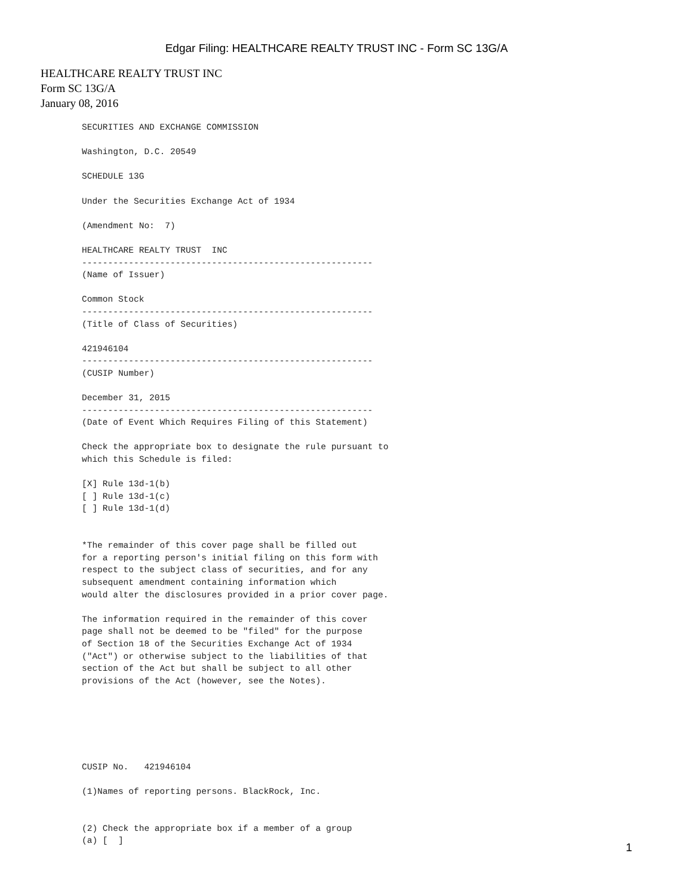Edgar Filing: HEALTHCARE REALTY TRUST INC - Form SC 13G/A
HEALTHCARE REALTY TRUST INC
Form SC 13G/A
January 08, 2016
SECURITIES AND EXCHANGE COMMISSION

Washington, D.C. 20549

SCHEDULE 13G

Under the Securities Exchange Act of 1934

(Amendment No:  7)

HEALTHCARE REALTY TRUST  INC
--------------------------------------------------------
(Name of Issuer)

Common Stock
--------------------------------------------------------
(Title of Class of Securities)

421946104
--------------------------------------------------------
(CUSIP Number)

December 31, 2015
--------------------------------------------------------
(Date of Event Which Requires Filing of this Statement)

Check the appropriate box to designate the rule pursuant to
which this Schedule is filed:

[X] Rule 13d-1(b)
[ ] Rule 13d-1(c)
[ ] Rule 13d-1(d)


*The remainder of this cover page shall be filled out
for a reporting person's initial filing on this form with
respect to the subject class of securities, and for any
subsequent amendment containing information which
would alter the disclosures provided in a prior cover page.

The information required in the remainder of this cover
page shall not be deemed to be "filed" for the purpose
of Section 18 of the Securities Exchange Act of 1934
("Act") or otherwise subject to the liabilities of that
section of the Act but shall be subject to all other
provisions of the Act (however, see the Notes).






CUSIP No.   421946104

(1)Names of reporting persons. BlackRock, Inc.


(2) Check the appropriate box if a member of a group
(a) [  ]
1